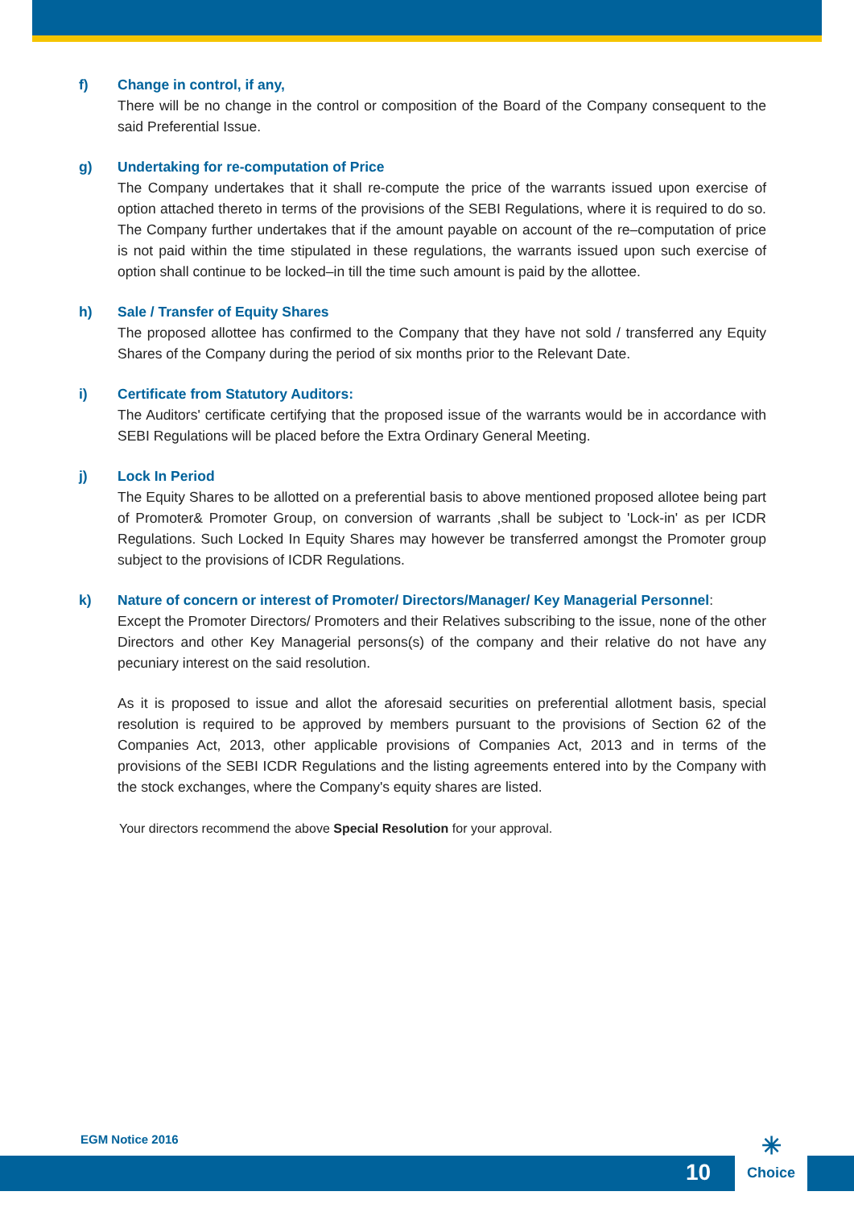f) Change in control, if any,
There will be no change in the control or composition of the Board of the Company consequent to the said Preferential Issue.
g) Undertaking for re-computation of Price
The Company undertakes that it shall re-compute the price of the warrants issued upon exercise of option attached thereto in terms of the provisions of the SEBI Regulations, where it is required to do so. The Company further undertakes that if the amount payable on account of the re–computation of price is not paid within the time stipulated in these regulations, the warrants issued upon such exercise of option shall continue to be locked–in till the time such amount is paid by the allottee.
h) Sale / Transfer of Equity Shares
The proposed allottee has confirmed to the Company that they have not sold / transferred any Equity Shares of the Company during the period of six months prior to the Relevant Date.
i) Certificate from Statutory Auditors:
The Auditors' certificate certifying that the proposed issue of the warrants would be in accordance with SEBI Regulations will be placed before the Extra Ordinary General Meeting.
j) Lock In Period
The Equity Shares to be allotted on a preferential basis to above mentioned proposed allotee being part of Promoter& Promoter Group, on conversion of warrants ,shall be subject to 'Lock-in' as per ICDR Regulations. Such Locked In Equity Shares may however be transferred amongst the Promoter group subject to the provisions of ICDR Regulations.
k) Nature of concern or interest of Promoter/ Directors/Manager/ Key Managerial Personnel:
Except the Promoter Directors/ Promoters and their Relatives subscribing to the issue, none of the other Directors and other Key Managerial persons(s) of the company and their relative do not have any pecuniary interest on the said resolution.
As it is proposed to issue and allot the aforesaid securities on preferential allotment basis, special resolution is required to be approved by members pursuant to the provisions of Section 62 of the Companies Act, 2013, other applicable provisions of Companies Act, 2013 and in terms of the provisions of the SEBI ICDR Regulations and the listing agreements entered into by the Company with the stock exchanges, where the Company's equity shares are listed.
Your directors recommend the above Special Resolution for your approval.
EGM Notice 2016
10
✳
Choice